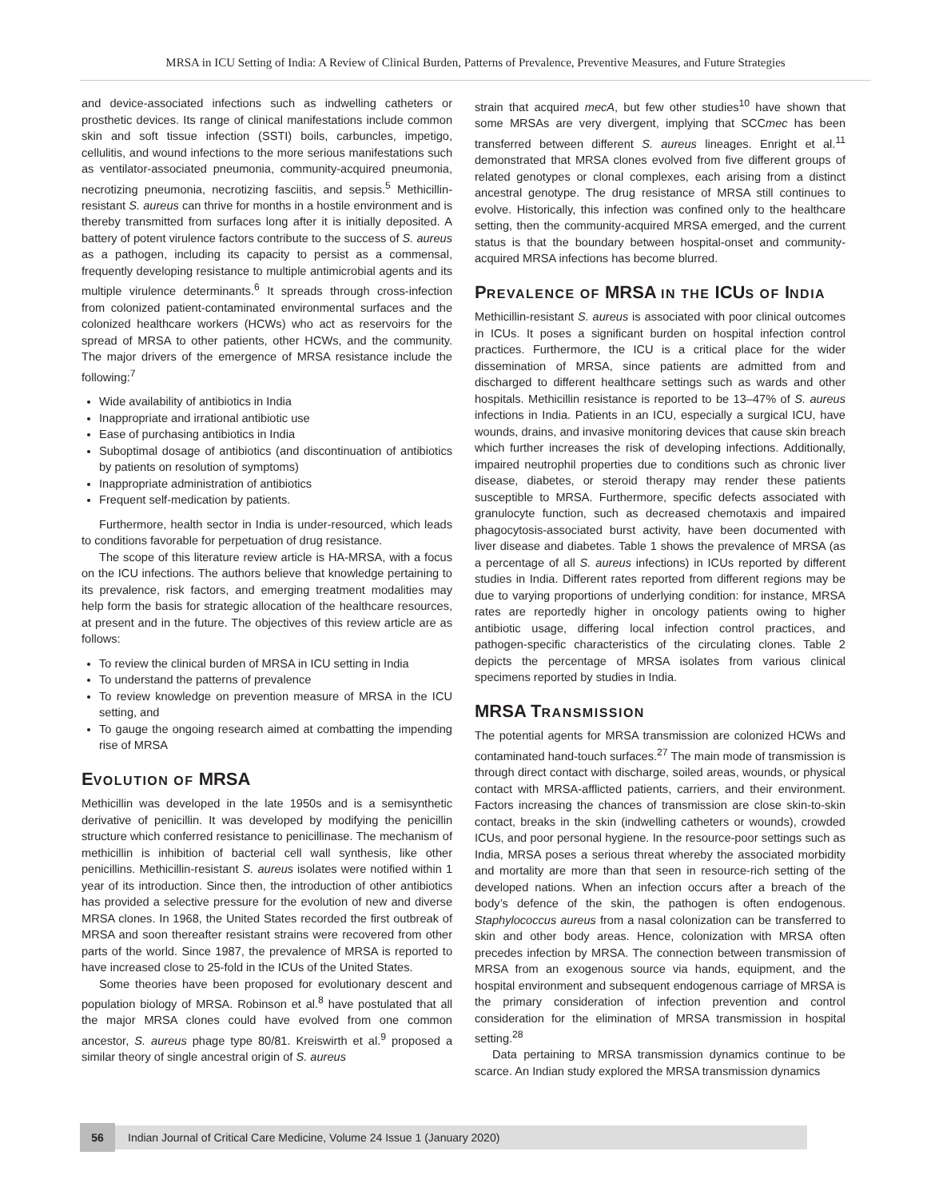MRSA in ICU Setting of India: A Review of Clinical Burden, Patterns of Prevalence, Preventive Measures, and Future Strategies
and device-associated infections such as indwelling catheters or prosthetic devices. Its range of clinical manifestations include common skin and soft tissue infection (SSTI) boils, carbuncles, impetigo, cellulitis, and wound infections to the more serious manifestations such as ventilator-associated pneumonia, community-acquired pneumonia, necrotizing pneumonia, necrotizing fasciitis, and sepsis.<sup>5</sup> Methicillin-resistant S. aureus can thrive for months in a hostile environment and is thereby transmitted from surfaces long after it is initially deposited. A battery of potent virulence factors contribute to the success of S. aureus as a pathogen, including its capacity to persist as a commensal, frequently developing resistance to multiple antimicrobial agents and its multiple virulence determinants.<sup>6</sup> It spreads through cross-infection from colonized patient-contaminated environmental surfaces and the colonized healthcare workers (HCWs) who act as reservoirs for the spread of MRSA to other patients, other HCWs, and the community. The major drivers of the emergence of MRSA resistance include the following:<sup>7</sup>
Wide availability of antibiotics in India
Inappropriate and irrational antibiotic use
Ease of purchasing antibiotics in India
Suboptimal dosage of antibiotics (and discontinuation of antibiotics by patients on resolution of symptoms)
Inappropriate administration of antibiotics
Frequent self-medication by patients.
Furthermore, health sector in India is under-resourced, which leads to conditions favorable for perpetuation of drug resistance.
The scope of this literature review article is HA-MRSA, with a focus on the ICU infections. The authors believe that knowledge pertaining to its prevalence, risk factors, and emerging treatment modalities may help form the basis for strategic allocation of the healthcare resources, at present and in the future. The objectives of this review article are as follows:
To review the clinical burden of MRSA in ICU setting in India
To understand the patterns of prevalence
To review knowledge on prevention measure of MRSA in the ICU setting, and
To gauge the ongoing research aimed at combatting the impending rise of MRSA
EVOLUTION OF MRSA
Methicillin was developed in the late 1950s and is a semisynthetic derivative of penicillin. It was developed by modifying the penicillin structure which conferred resistance to penicillinase. The mechanism of methicillin is inhibition of bacterial cell wall synthesis, like other penicillins. Methicillin-resistant S. aureus isolates were notified within 1 year of its introduction. Since then, the introduction of other antibiotics has provided a selective pressure for the evolution of new and diverse MRSA clones. In 1968, the United States recorded the first outbreak of MRSA and soon thereafter resistant strains were recovered from other parts of the world. Since 1987, the prevalence of MRSA is reported to have increased close to 25-fold in the ICUs of the United States.
Some theories have been proposed for evolutionary descent and population biology of MRSA. Robinson et al.<sup>8</sup> have postulated that all the major MRSA clones could have evolved from one common ancestor, S. aureus phage type 80/81. Kreiswirth et al.<sup>9</sup> proposed a similar theory of single ancestral origin of S. aureus
strain that acquired mecA, but few other studies<sup>10</sup> have shown that some MRSAs are very divergent, implying that SCCmec has been transferred between different S. aureus lineages. Enright et al.<sup>11</sup> demonstrated that MRSA clones evolved from five different groups of related genotypes or clonal complexes, each arising from a distinct ancestral genotype. The drug resistance of MRSA still continues to evolve. Historically, this infection was confined only to the healthcare setting, then the community-acquired MRSA emerged, and the current status is that the boundary between hospital-onset and community-acquired MRSA infections has become blurred.
PREVALENCE OF MRSA IN THE ICUS OF INDIA
Methicillin-resistant S. aureus is associated with poor clinical outcomes in ICUs. It poses a significant burden on hospital infection control practices. Furthermore, the ICU is a critical place for the wider dissemination of MRSA, since patients are admitted from and discharged to different healthcare settings such as wards and other hospitals. Methicillin resistance is reported to be 13–47% of S. aureus infections in India. Patients in an ICU, especially a surgical ICU, have wounds, drains, and invasive monitoring devices that cause skin breach which further increases the risk of developing infections. Additionally, impaired neutrophil properties due to conditions such as chronic liver disease, diabetes, or steroid therapy may render these patients susceptible to MRSA. Furthermore, specific defects associated with granulocyte function, such as decreased chemotaxis and impaired phagocytosis-associated burst activity, have been documented with liver disease and diabetes. Table 1 shows the prevalence of MRSA (as a percentage of all S. aureus infections) in ICUs reported by different studies in India. Different rates reported from different regions may be due to varying proportions of underlying condition: for instance, MRSA rates are reportedly higher in oncology patients owing to higher antibiotic usage, differing local infection control practices, and pathogen-specific characteristics of the circulating clones. Table 2 depicts the percentage of MRSA isolates from various clinical specimens reported by studies in India.
MRSA TRANSMISSION
The potential agents for MRSA transmission are colonized HCWs and contaminated hand-touch surfaces.<sup>27</sup> The main mode of transmission is through direct contact with discharge, soiled areas, wounds, or physical contact with MRSA-afflicted patients, carriers, and their environment. Factors increasing the chances of transmission are close skin-to-skin contact, breaks in the skin (indwelling catheters or wounds), crowded ICUs, and poor personal hygiene. In the resource-poor settings such as India, MRSA poses a serious threat whereby the associated morbidity and mortality are more than that seen in resource-rich setting of the developed nations. When an infection occurs after a breach of the body’s defence of the skin, the pathogen is often endogenous. Staphylococcus aureus from a nasal colonization can be transferred to skin and other body areas. Hence, colonization with MRSA often precedes infection by MRSA. The connection between transmission of MRSA from an exogenous source via hands, equipment, and the hospital environment and subsequent endogenous carriage of MRSA is the primary consideration of infection prevention and control consideration for the elimination of MRSA transmission in hospital setting.<sup>28</sup>
Data pertaining to MRSA transmission dynamics continue to be scarce. An Indian study explored the MRSA transmission dynamics
56
Indian Journal of Critical Care Medicine, Volume 24 Issue 1 (January 2020)